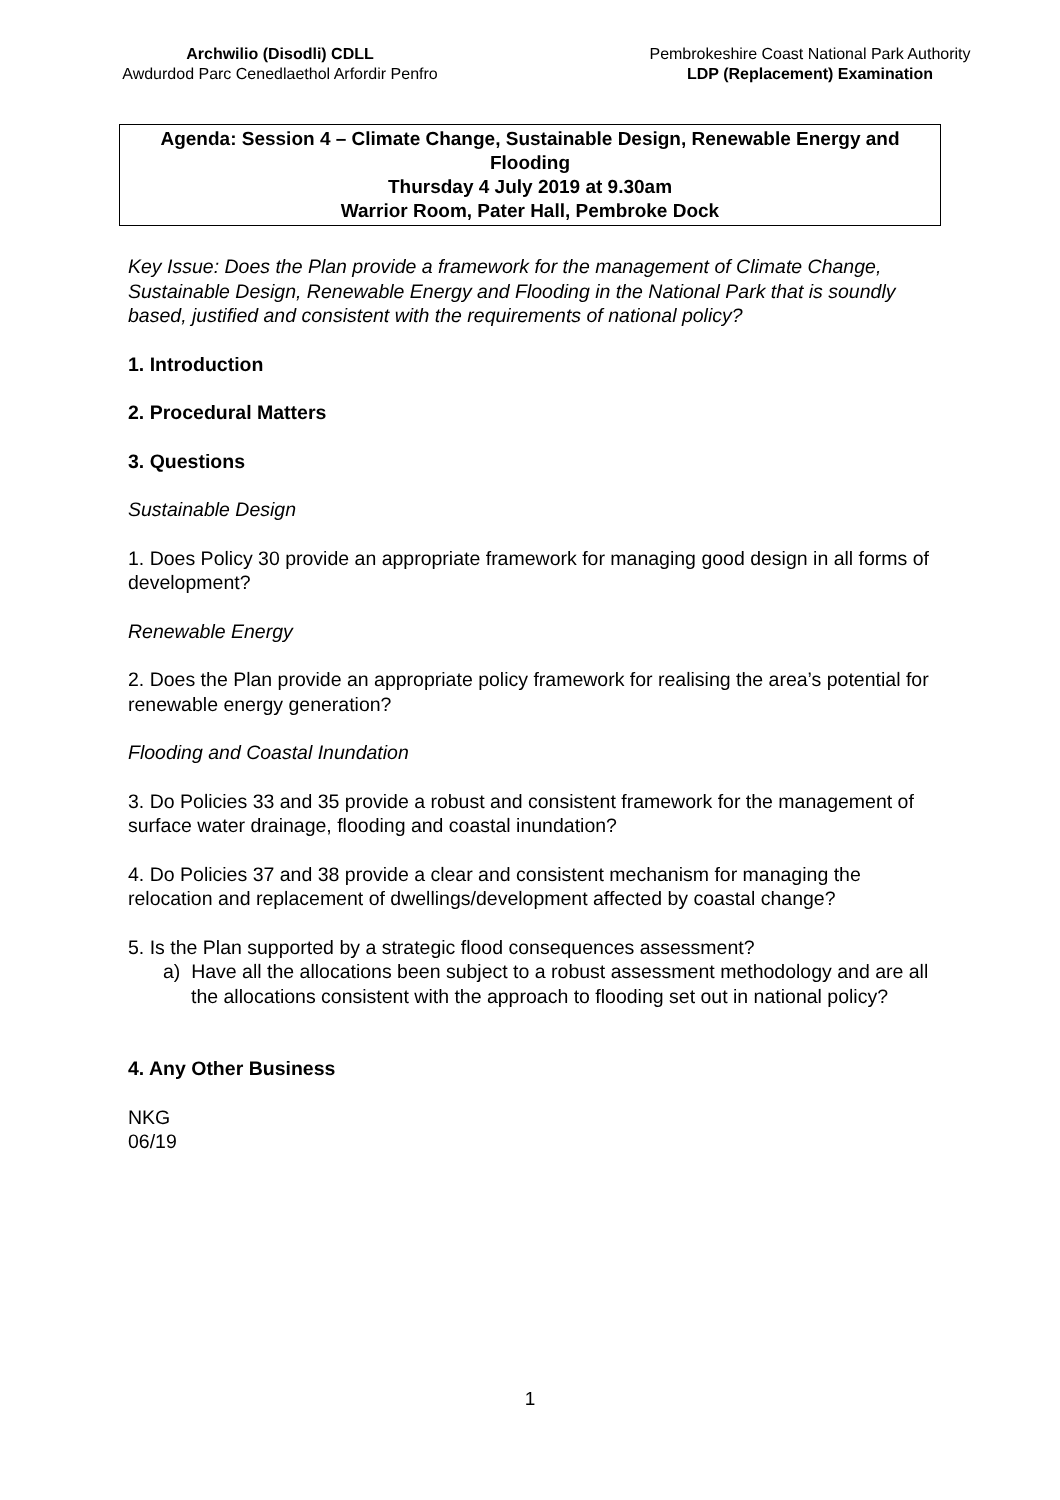Archwilio (Disodli) CDLL
Awdurdod Parc Cenedlaethol Arfordir Penfro
Pembrokeshire Coast National Park Authority
LDP (Replacement) Examination
Agenda: Session 4 – Climate Change, Sustainable Design, Renewable Energy and Flooding
Thursday 4 July 2019 at 9.30am
Warrior Room, Pater Hall, Pembroke Dock
Key Issue: Does the Plan provide a framework for the management of Climate Change, Sustainable Design, Renewable Energy and Flooding in the National Park that is soundly based, justified and consistent with the requirements of national policy?
1. Introduction
2. Procedural Matters
3. Questions
Sustainable Design
1. Does Policy 30 provide an appropriate framework for managing good design in all forms of development?
Renewable Energy
2. Does the Plan provide an appropriate policy framework for realising the area’s potential for renewable energy generation?
Flooding and Coastal Inundation
3. Do Policies 33 and 35 provide a robust and consistent framework for the management of surface water drainage, flooding and coastal inundation?
4. Do Policies 37 and 38 provide a clear and consistent mechanism for managing the relocation and replacement of dwellings/development affected by coastal change?
5. Is the Plan supported by a strategic flood consequences assessment?
a) Have all the allocations been subject to a robust assessment methodology and are all the allocations consistent with the approach to flooding set out in national policy?
4. Any Other Business
NKG
06/19
1